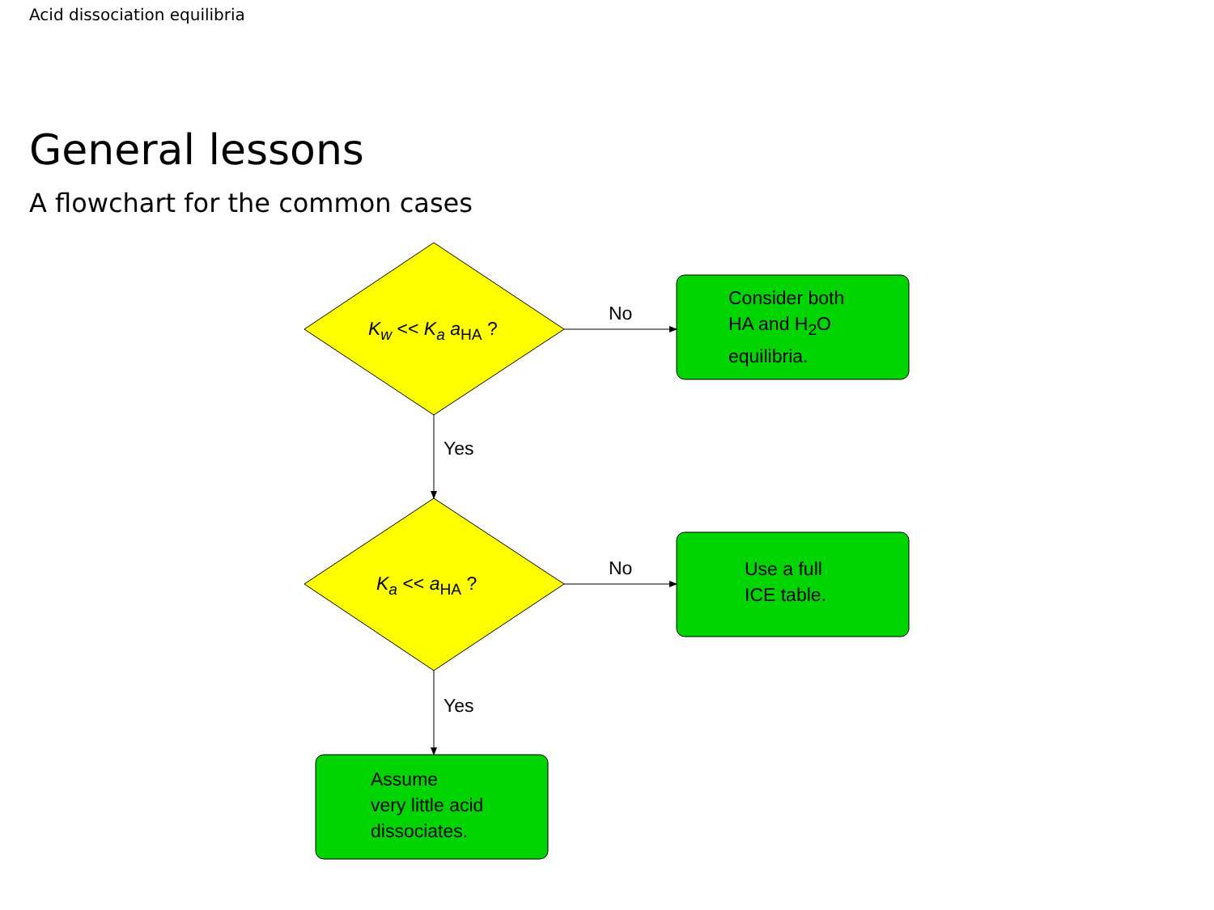Acid dissociation equilibria
General lessons
A flowchart for the common cases
K<sub>w</sub> << K<sub>a</sub> a<sub>HA</sub> ?
K<sub>a</sub> << a<sub>HA</sub> ?
No
No
Yes
Yes
Consider both
HA and H<sub>2</sub>O
equilibria.
Use a full
ICE table.
Assume
very little acid
dissociates.